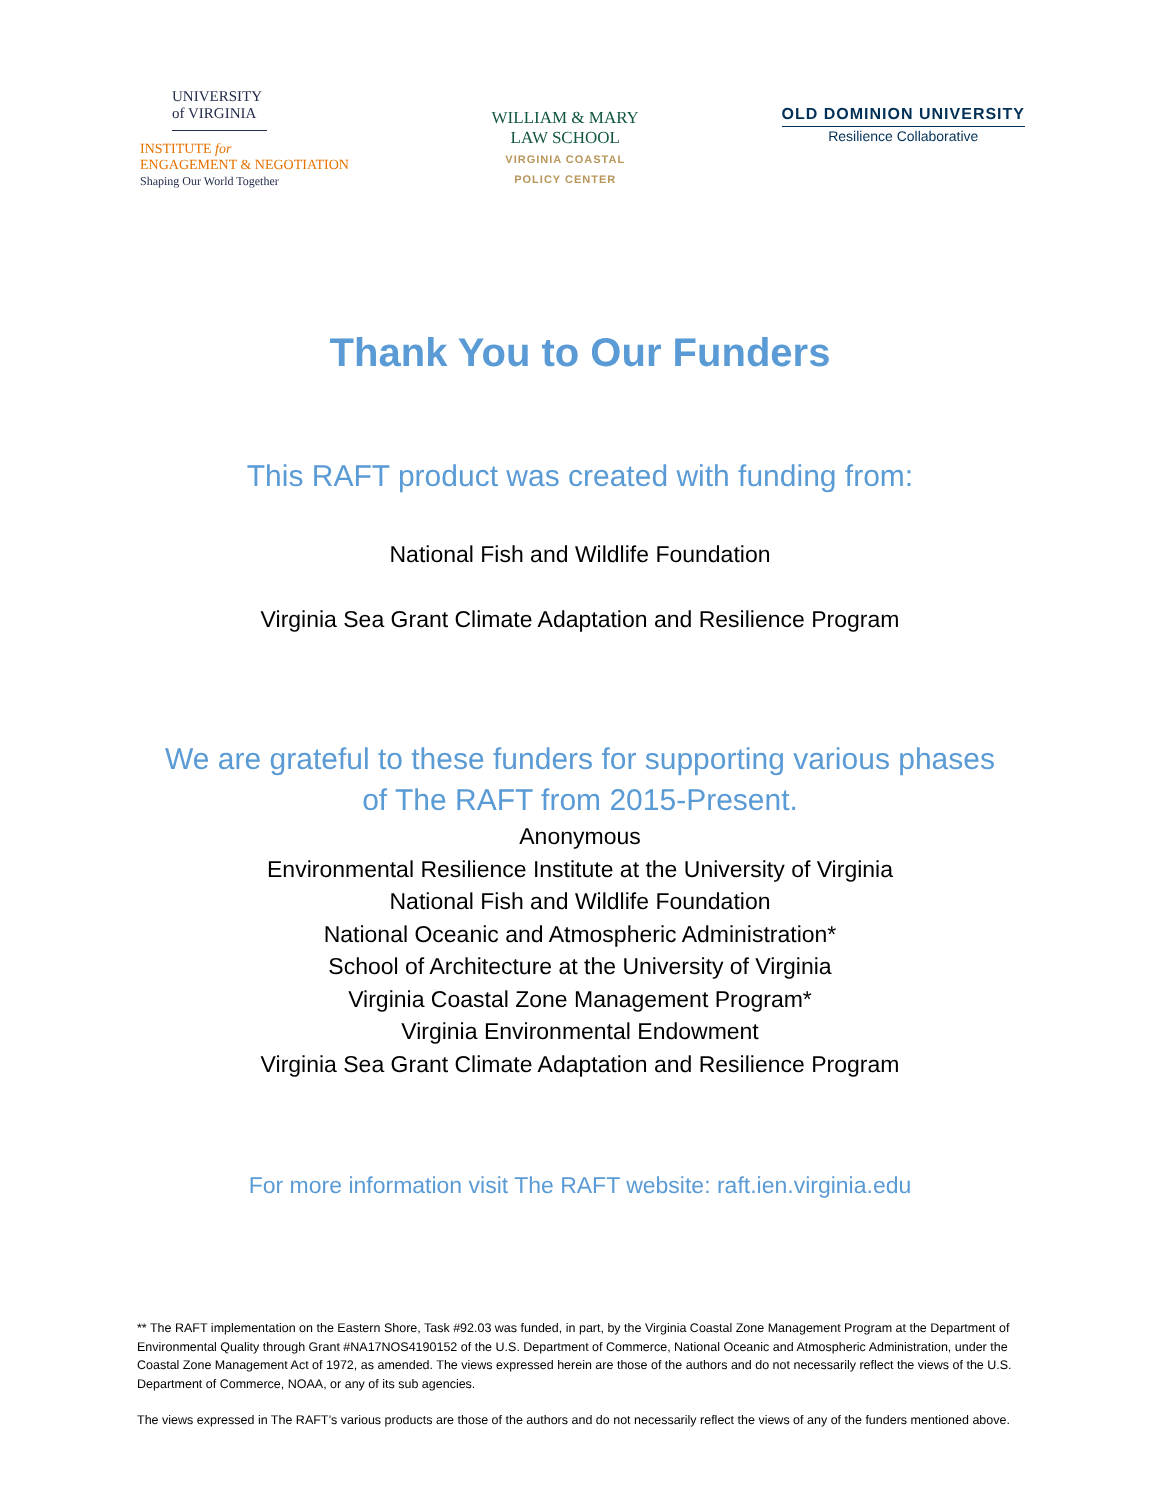UNIVERSITY of VIRGINIA
INSTITUTE for
ENGAGEMENT & NEGOTIATION
Shaping Our World Together
WILLIAM & MARY
LAW SCHOOL
VIRGINIA COASTAL
POLICY CENTER
OLD DOMINION UNIVERSITY
Resilience Collaborative
Thank You to Our Funders
This RAFT product was created with funding from:
National Fish and Wildlife Foundation
Virginia Sea Grant Climate Adaptation and Resilience Program
We are grateful to these funders for supporting various phases
of The RAFT from 2015-Present.
Anonymous
Environmental Resilience Institute at the University of Virginia
National Fish and Wildlife Foundation
National Oceanic and Atmospheric Administration*
School of Architecture at the University of Virginia
Virginia Coastal Zone Management Program*
Virginia Environmental Endowment
Virginia Sea Grant Climate Adaptation and Resilience Program
For more information visit The RAFT website: raft.ien.virginia.edu
** The RAFT implementation on the Eastern Shore, Task #92.03 was funded, in part, by the Virginia Coastal Zone Management Program at the Department of Environmental Quality through Grant #NA17NOS4190152 of the U.S. Department of Commerce, National Oceanic and Atmospheric Administration, under the Coastal Zone Management Act of 1972, as amended. The views expressed herein are those of the authors and do not necessarily reflect the views of the U.S. Department of Commerce, NOAA, or any of its sub agencies.
The views expressed in The RAFT’s various products are those of the authors and do not necessarily reflect the views of any of the funders mentioned above.